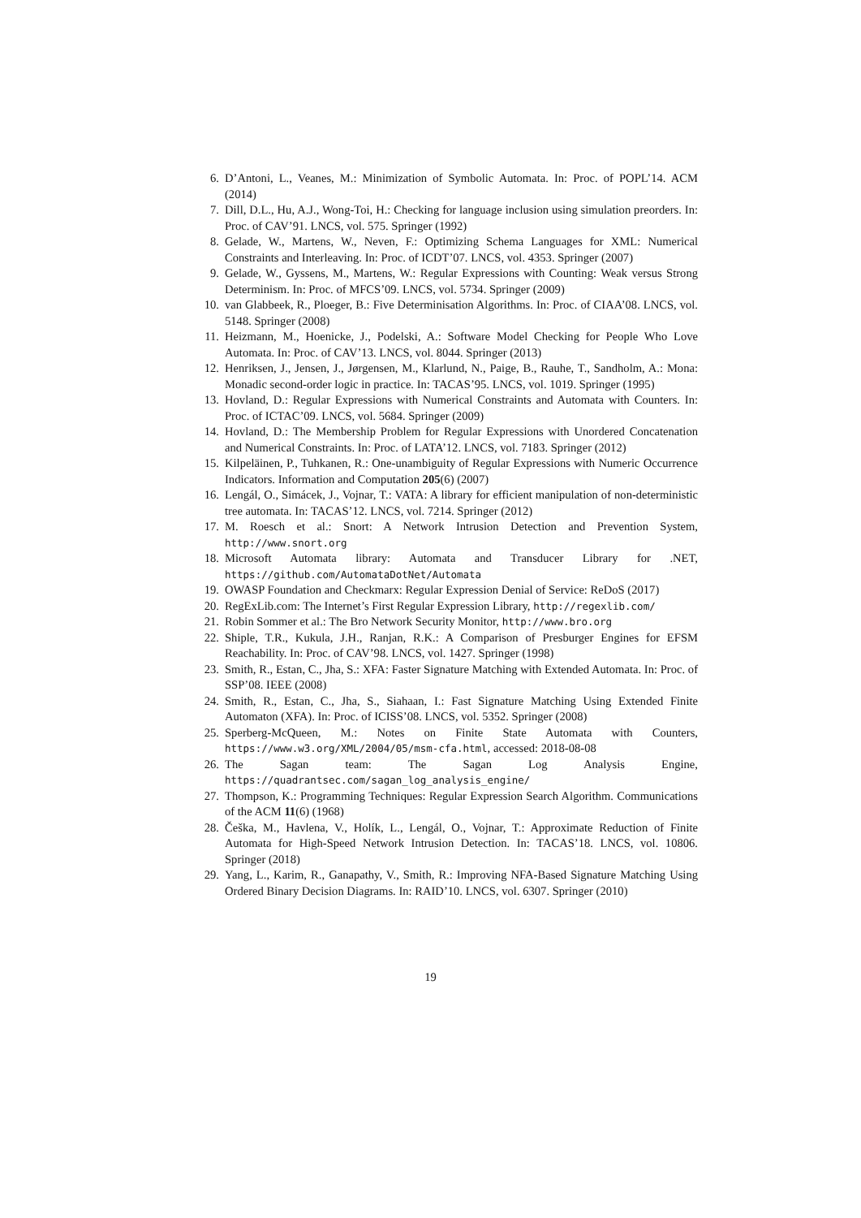6. D’Antoni, L., Veanes, M.: Minimization of Symbolic Automata. In: Proc. of POPL’14. ACM (2014)
7. Dill, D.L., Hu, A.J., Wong-Toi, H.: Checking for language inclusion using simulation preorders. In: Proc. of CAV’91. LNCS, vol. 575. Springer (1992)
8. Gelade, W., Martens, W., Neven, F.: Optimizing Schema Languages for XML: Numerical Constraints and Interleaving. In: Proc. of ICDT’07. LNCS, vol. 4353. Springer (2007)
9. Gelade, W., Gyssens, M., Martens, W.: Regular Expressions with Counting: Weak versus Strong Determinism. In: Proc. of MFCS’09. LNCS, vol. 5734. Springer (2009)
10. van Glabbeek, R., Ploeger, B.: Five Determinisation Algorithms. In: Proc. of CIAA’08. LNCS, vol. 5148. Springer (2008)
11. Heizmann, M., Hoenicke, J., Podelski, A.: Software Model Checking for People Who Love Automata. In: Proc. of CAV’13. LNCS, vol. 8044. Springer (2013)
12. Henriksen, J., Jensen, J., Jørgensen, M., Klarlund, N., Paige, B., Rauhe, T., Sandholm, A.: Mona: Monadic second-order logic in practice. In: TACAS’95. LNCS, vol. 1019. Springer (1995)
13. Hovland, D.: Regular Expressions with Numerical Constraints and Automata with Counters. In: Proc. of ICTAC’09. LNCS, vol. 5684. Springer (2009)
14. Hovland, D.: The Membership Problem for Regular Expressions with Unordered Concatenation and Numerical Constraints. In: Proc. of LATA’12. LNCS, vol. 7183. Springer (2012)
15. Kilpeläinen, P., Tuhkanen, R.: One-unambiguity of Regular Expressions with Numeric Occurrence Indicators. Information and Computation 205(6) (2007)
16. Lengál, O., Simácek, J., Vojnar, T.: VATA: A library for efficient manipulation of non-deterministic tree automata. In: TACAS’12. LNCS, vol. 7214. Springer (2012)
17. M. Roesch et al.: Snort: A Network Intrusion Detection and Prevention System, http://www.snort.org
18. Microsoft Automata library: Automata and Transducer Library for .NET, https://github.com/AutomataDotNet/Automata
19. OWASP Foundation and Checkmarx: Regular Expression Denial of Service: ReDoS (2017)
20. RegExLib.com: The Internet’s First Regular Expression Library, http://regexlib.com/
21. Robin Sommer et al.: The Bro Network Security Monitor, http://www.bro.org
22. Shiple, T.R., Kukula, J.H., Ranjan, R.K.: A Comparison of Presburger Engines for EFSM Reachability. In: Proc. of CAV’98. LNCS, vol. 1427. Springer (1998)
23. Smith, R., Estan, C., Jha, S.: XFA: Faster Signature Matching with Extended Automata. In: Proc. of SSP’08. IEEE (2008)
24. Smith, R., Estan, C., Jha, S., Siahaan, I.: Fast Signature Matching Using Extended Finite Automaton (XFA). In: Proc. of ICISS’08. LNCS, vol. 5352. Springer (2008)
25. Sperberg-McQueen, M.: Notes on Finite State Automata with Counters, https://www.w3.org/XML/2004/05/msm-cfa.html, accessed: 2018-08-08
26. The Sagan team: The Sagan Log Analysis Engine, https://quadrantsec.com/sagan_log_analysis_engine/
27. Thompson, K.: Programming Techniques: Regular Expression Search Algorithm. Communications of the ACM 11(6) (1968)
28. Češka, M., Havlena, V., Holík, L., Lengál, O., Vojnar, T.: Approximate Reduction of Finite Automata for High-Speed Network Intrusion Detection. In: TACAS’18. LNCS, vol. 10806. Springer (2018)
29. Yang, L., Karim, R., Ganapathy, V., Smith, R.: Improving NFA-Based Signature Matching Using Ordered Binary Decision Diagrams. In: RAID’10. LNCS, vol. 6307. Springer (2010)
19